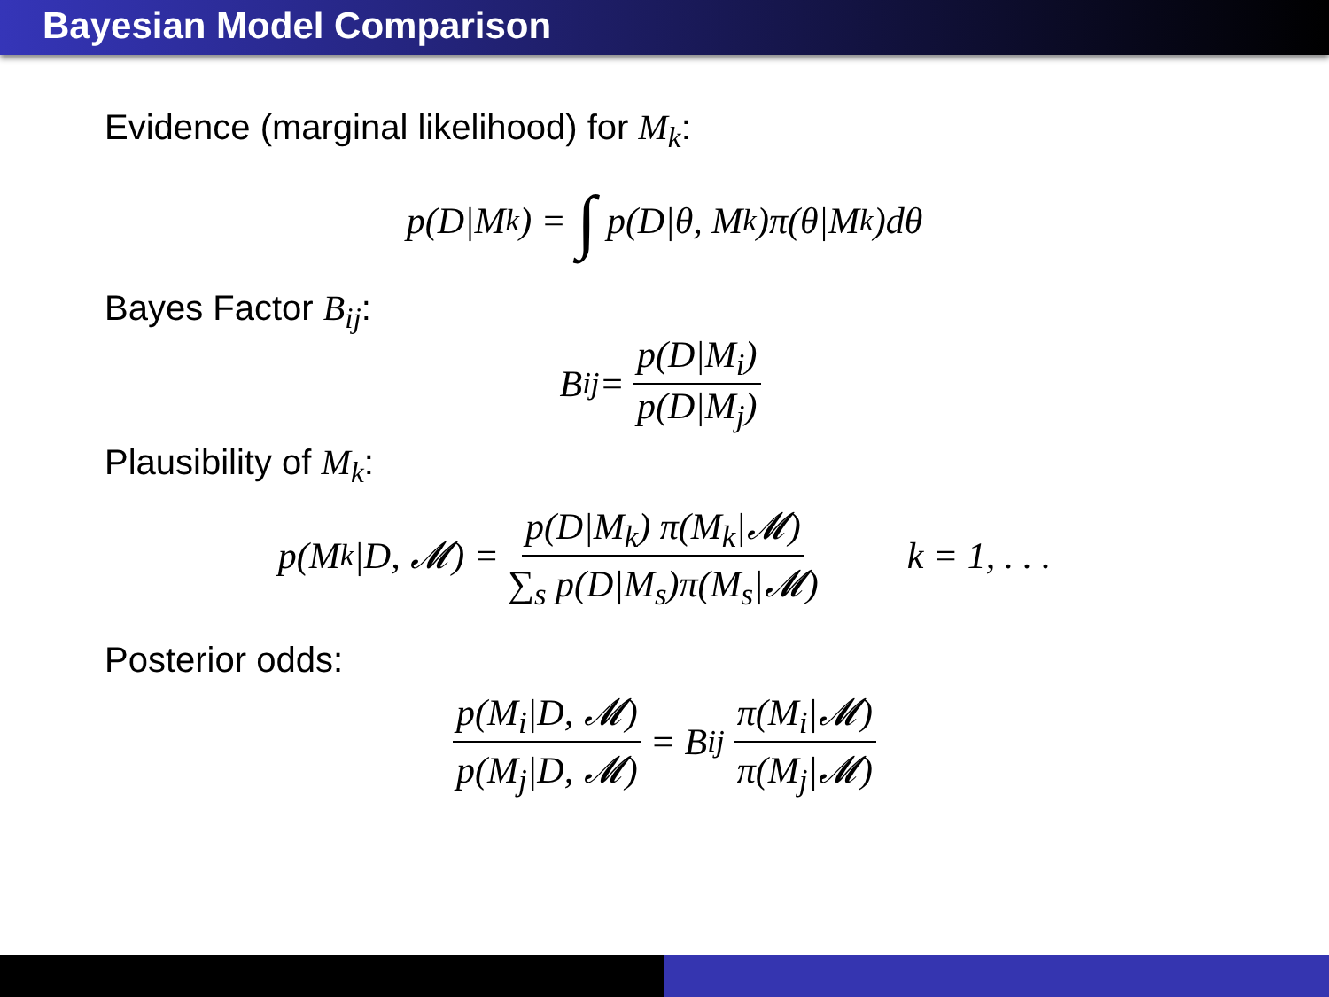Bayesian Model Comparison
Evidence (marginal likelihood) for M<sub>k</sub>:
p(D|M<sub>k</sub>) = ∫ p(D|θ, M<sub>k</sub>)π(θ|M<sub>k</sub>)dθ
Bayes Factor B<sub>ij</sub>:
B<sub>ij</sub> = p(D|M<sub>i</sub>) p(D|M<sub>j</sub>)
Plausibility of M<sub>k</sub>:
p(M<sub>k</sub>|D, 𝓜) = p(D|M<sub>k</sub>) π(M<sub>k</sub>|𝓜) ∑<sub>s</sub> p(D|M<sub>s</sub>)π(M<sub>s</sub>|𝓜) k = 1, . . .
Posterior odds:
p(M<sub>i</sub>|D, 𝓜) p(M<sub>j</sub>|D, 𝓜) = B<sub>ij</sub> π(M<sub>i</sub>|𝓜) π(M<sub>j</sub>|𝓜)